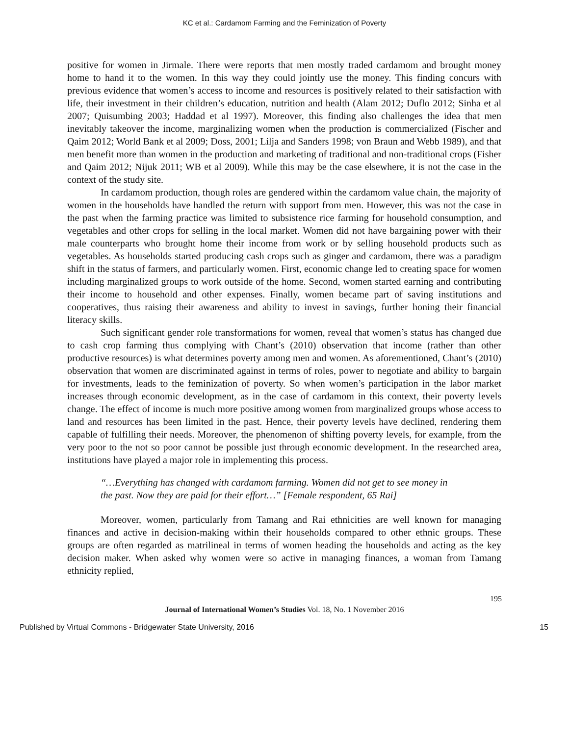KC et al.: Cardamom Farming and the Feminization of Poverty
positive for women in Jirmale. There were reports that men mostly traded cardamom and brought money home to hand it to the women. In this way they could jointly use the money. This finding concurs with previous evidence that women’s access to income and resources is positively related to their satisfaction with life, their investment in their children’s education, nutrition and health (Alam 2012; Duflo 2012; Sinha et al 2007; Quisumbing 2003; Haddad et al 1997). Moreover, this finding also challenges the idea that men inevitably takeover the income, marginalizing women when the production is commercialized (Fischer and Qaim 2012; World Bank et al 2009; Doss, 2001; Lilja and Sanders 1998; von Braun and Webb 1989), and that men benefit more than women in the production and marketing of traditional and non-traditional crops (Fisher and Qaim 2012; Nijuk 2011; WB et al 2009). While this may be the case elsewhere, it is not the case in the context of the study site.
In cardamom production, though roles are gendered within the cardamom value chain, the majority of women in the households have handled the return with support from men. However, this was not the case in the past when the farming practice was limited to subsistence rice farming for household consumption, and vegetables and other crops for selling in the local market. Women did not have bargaining power with their male counterparts who brought home their income from work or by selling household products such as vegetables. As households started producing cash crops such as ginger and cardamom, there was a paradigm shift in the status of farmers, and particularly women. First, economic change led to creating space for women including marginalized groups to work outside of the home. Second, women started earning and contributing their income to household and other expenses. Finally, women became part of saving institutions and cooperatives, thus raising their awareness and ability to invest in savings, further honing their financial literacy skills.
Such significant gender role transformations for women, reveal that women’s status has changed due to cash crop farming thus complying with Chant’s (2010) observation that income (rather than other productive resources) is what determines poverty among men and women. As aforementioned, Chant’s (2010) observation that women are discriminated against in terms of roles, power to negotiate and ability to bargain for investments, leads to the feminization of poverty. So when women’s participation in the labor market increases through economic development, as in the case of cardamom in this context, their poverty levels change. The effect of income is much more positive among women from marginalized groups whose access to land and resources has been limited in the past. Hence, their poverty levels have declined, rendering them capable of fulfilling their needs. Moreover, the phenomenon of shifting poverty levels, for example, from the very poor to the not so poor cannot be possible just through economic development. In the researched area, institutions have played a major role in implementing this process.
“…Everything has changed with cardamom farming. Women did not get to see money in the past. Now they are paid for their effort…” [Female respondent, 65 Rai]
Moreover, women, particularly from Tamang and Rai ethnicities are well known for managing finances and active in decision-making within their households compared to other ethnic groups. These groups are often regarded as matrilineal in terms of women heading the households and acting as the key decision maker. When asked why women were so active in managing finances, a woman from Tamang ethnicity replied,
195
Journal of International Women’s Studies Vol. 18, No. 1 November 2016
Published by Virtual Commons - Bridgewater State University, 2016 15